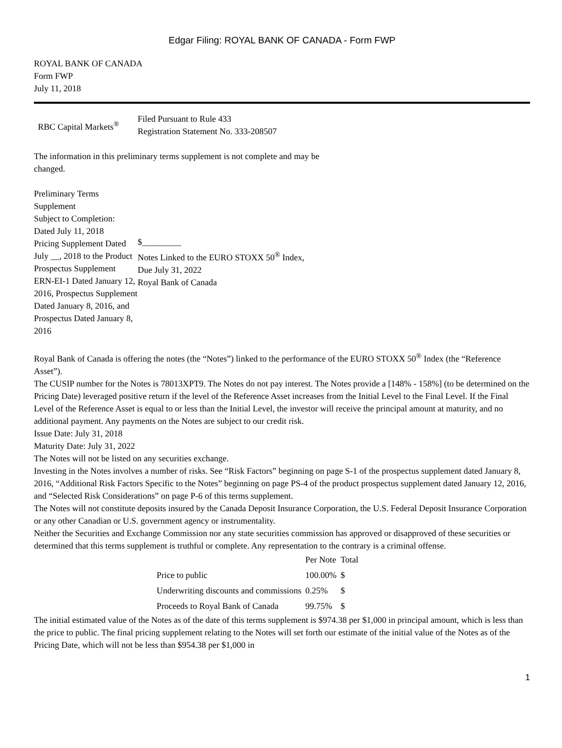Edgar Filing: ROYAL BANK OF CANADA - Form FWP
ROYAL BANK OF CANADA
Form FWP
July 11, 2018
RBC Capital Markets<sup>®</sup>
Filed Pursuant to Rule 433
Registration Statement No. 333-208507
The information in this preliminary terms supplement is not complete and may be changed.
Preliminary Terms Supplement
Subject to Completion:
Dated July 11, 2018
Pricing Supplement Dated July __, 2018 to the Product Prospectus Supplement ERN-EI-1 Dated January 12, 2016, Prospectus Supplement Dated January 8, 2016, and Prospectus Dated January 8, 2016
$_________
Notes Linked to the EURO STOXX 50<sup>®</sup> Index,
Due July 31, 2022
Royal Bank of Canada
Royal Bank of Canada is offering the notes (the “Notes”) linked to the performance of the EURO STOXX 50<sup>®</sup> Index (the “Reference Asset”).
The CUSIP number for the Notes is 78013XPT9. The Notes do not pay interest. The Notes provide a [148% - 158%] (to be determined on the Pricing Date) leveraged positive return if the level of the Reference Asset increases from the Initial Level to the Final Level. If the Final Level of the Reference Asset is equal to or less than the Initial Level, the investor will receive the principal amount at maturity, and no additional payment. Any payments on the Notes are subject to our credit risk.
Issue Date: July 31, 2018
Maturity Date: July 31, 2022
The Notes will not be listed on any securities exchange.
Investing in the Notes involves a number of risks. See “Risk Factors” beginning on page S-1 of the prospectus supplement dated January 8, 2016, “Additional Risk Factors Specific to the Notes” beginning on page PS-4 of the product prospectus supplement dated January 12, 2016, and “Selected Risk Considerations” on page P-6 of this terms supplement.
The Notes will not constitute deposits insured by the Canada Deposit Insurance Corporation, the U.S. Federal Deposit Insurance Corporation or any other Canadian or U.S. government agency or instrumentality.
Neither the Securities and Exchange Commission nor any state securities commission has approved or disapproved of these securities or determined that this terms supplement is truthful or complete. Any representation to the contrary is a criminal offense.
| | Per Note | Total |
| --- | --- | --- |
| Price to public | 100.00% | $ |
| Underwriting discounts and commissions | 0.25% | $ |
| Proceeds to Royal Bank of Canada | 99.75% | $ |
The initial estimated value of the Notes as of the date of this terms supplement is $974.38 per $1,000 in principal amount, which is less than the price to public. The final pricing supplement relating to the Notes will set forth our estimate of the initial value of the Notes as of the Pricing Date, which will not be less than $954.38 per $1,000 in
1